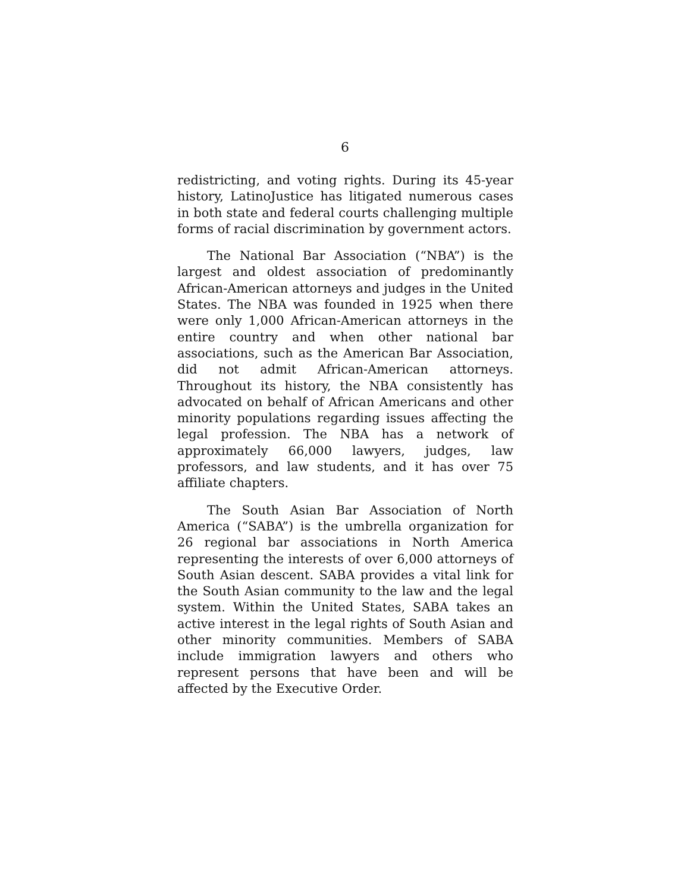6
redistricting, and voting rights. During its 45-year history, LatinoJustice has litigated numerous cases in both state and federal courts challenging multiple forms of racial discrimination by government actors.
The National Bar Association (“NBA”) is the largest and oldest association of predominantly African-American attorneys and judges in the United States. The NBA was founded in 1925 when there were only 1,000 African-American attorneys in the entire country and when other national bar associations, such as the American Bar Association, did not admit African-American attorneys. Throughout its history, the NBA consistently has advocated on behalf of African Americans and other minority populations regarding issues affecting the legal profession. The NBA has a network of approximately 66,000 lawyers, judges, law professors, and law students, and it has over 75 affiliate chapters.
The South Asian Bar Association of North America (“SABA”) is the umbrella organization for 26 regional bar associations in North America representing the interests of over 6,000 attorneys of South Asian descent. SABA provides a vital link for the South Asian community to the law and the legal system. Within the United States, SABA takes an active interest in the legal rights of South Asian and other minority communities. Members of SABA include immigration lawyers and others who represent persons that have been and will be affected by the Executive Order.